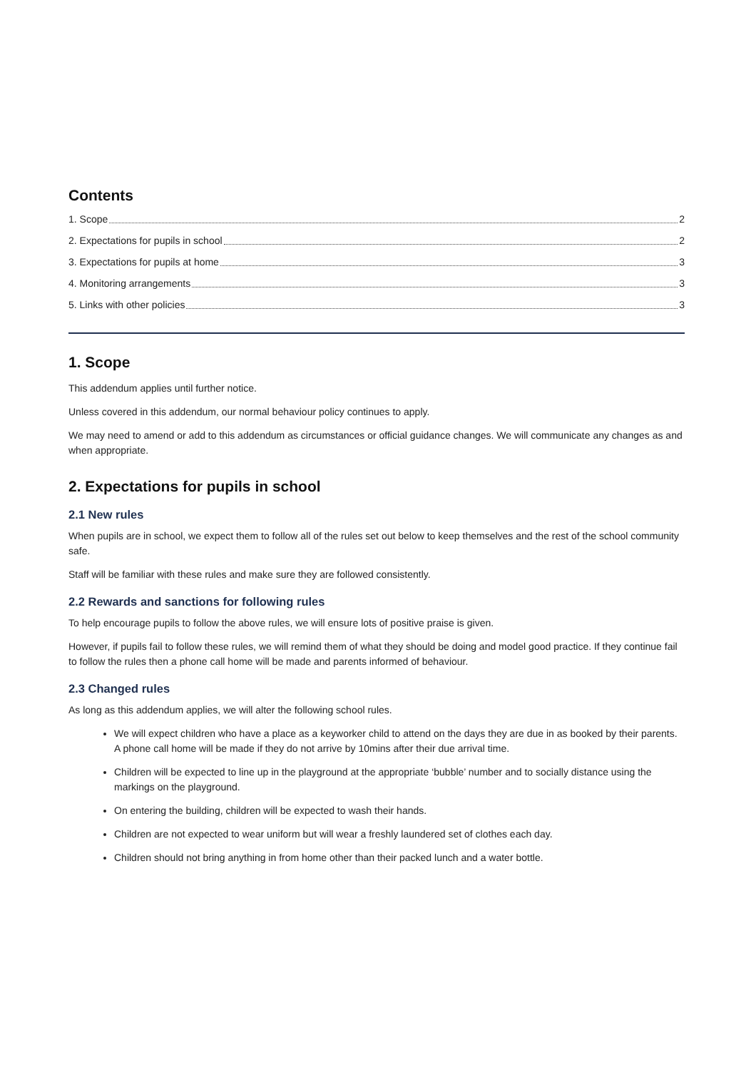Contents
1. Scope 2
2. Expectations for pupils in school 2
3. Expectations for pupils at home 3
4. Monitoring arrangements 3
5. Links with other policies 3
1. Scope
This addendum applies until further notice.
Unless covered in this addendum, our normal behaviour policy continues to apply.
We may need to amend or add to this addendum as circumstances or official guidance changes. We will communicate any changes as and when appropriate.
2. Expectations for pupils in school
2.1 New rules
When pupils are in school, we expect them to follow all of the rules set out below to keep themselves and the rest of the school community safe.
Staff will be familiar with these rules and make sure they are followed consistently.
2.2 Rewards and sanctions for following rules
To help encourage pupils to follow the above rules, we will ensure lots of positive praise is given.
However, if pupils fail to follow these rules, we will remind them of what they should be doing and model good practice. If they continue fail to follow the rules then a phone call home will be made and parents informed of behaviour.
2.3 Changed rules
As long as this addendum applies, we will alter the following school rules.
We will expect children who have a place as a keyworker child to attend on the days they are due in as booked by their parents. A phone call home will be made if they do not arrive by 10mins after their due arrival time.
Children will be expected to line up in the playground at the appropriate ‘bubble’ number and to socially distance using the markings on the playground.
On entering the building, children will be expected to wash their hands.
Children are not expected to wear uniform but will wear a freshly laundered set of clothes each day.
Children should not bring anything in from home other than their packed lunch and a water bottle.